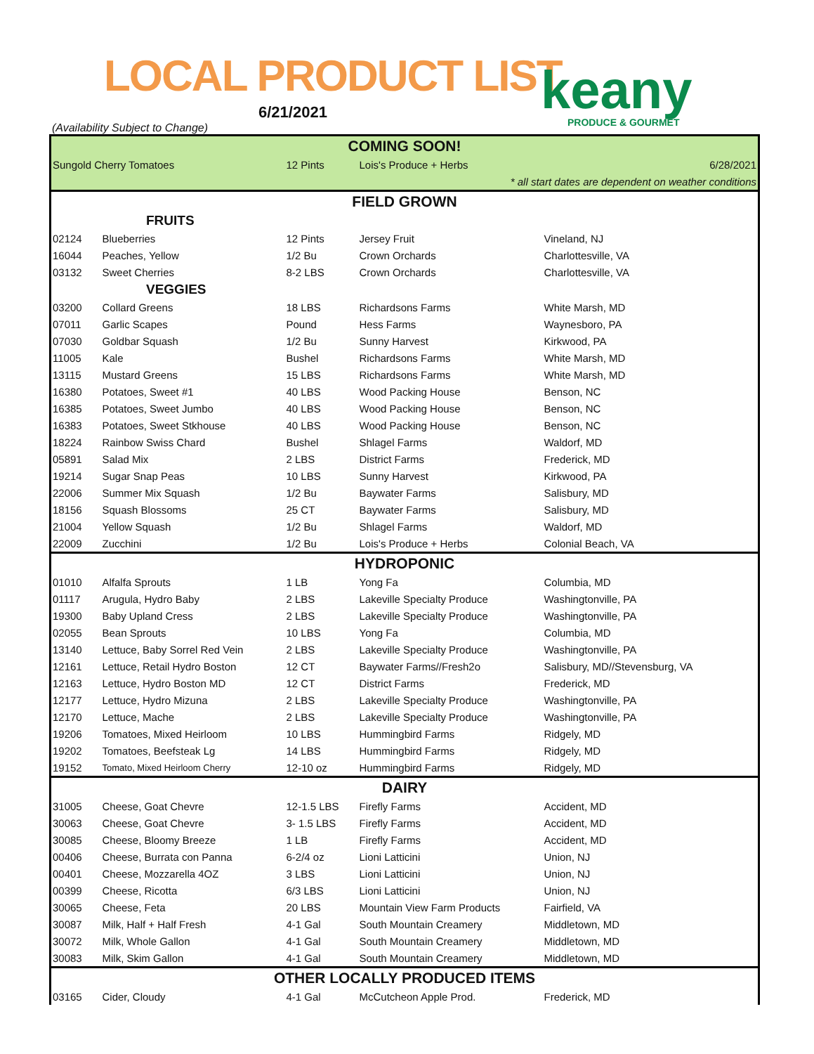LOCAL PRODUCT LIST
6/21/2021
(Availability Subject to Change)
keany
PRODUCE & GOURMET
| COMING SOON! | | | | |
| Sungold Cherry Tomatoes | | 12 Pints | Lois's Produce + Herbs | 6/28/2021 |
| * all start dates are dependent on weather conditions | | | | |
| FIELD GROWN | | | | |
| FRUITS | | | | |
| 02124 | Blueberries | 12 Pints | Jersey Fruit | Vineland, NJ |
| 16044 | Peaches, Yellow | 1/2 Bu | Crown Orchards | Charlottesville, VA |
| 03132 | Sweet Cherries | 8-2 LBS | Crown Orchards | Charlottesville, VA |
| VEGGIES | | | | |
| 03200 | Collard Greens | 18 LBS | Richardsons Farms | White Marsh, MD |
| 07011 | Garlic Scapes | Pound | Hess Farms | Waynesboro, PA |
| 07030 | Goldbar Squash | 1/2 Bu | Sunny Harvest | Kirkwood, PA |
| 11005 | Kale | Bushel | Richardsons Farms | White Marsh, MD |
| 13115 | Mustard Greens | 15 LBS | Richardsons Farms | White Marsh, MD |
| 16380 | Potatoes, Sweet #1 | 40 LBS | Wood Packing House | Benson, NC |
| 16385 | Potatoes, Sweet Jumbo | 40 LBS | Wood Packing House | Benson, NC |
| 16383 | Potatoes, Sweet Stkhouse | 40 LBS | Wood Packing House | Benson, NC |
| 18224 | Rainbow Swiss Chard | Bushel | Shlagel Farms | Waldorf, MD |
| 05891 | Salad Mix | 2 LBS | District Farms | Frederick, MD |
| 19214 | Sugar Snap Peas | 10 LBS | Sunny Harvest | Kirkwood, PA |
| 22006 | Summer Mix Squash | 1/2 Bu | Baywater Farms | Salisbury, MD |
| 18156 | Squash Blossoms | 25 CT | Baywater Farms | Salisbury, MD |
| 21004 | Yellow Squash | 1/2 Bu | Shlagel Farms | Waldorf, MD |
| 22009 | Zucchini | 1/2 Bu | Lois's Produce + Herbs | Colonial Beach, VA |
| HYDROPONIC | | | | |
| 01010 | Alfalfa Sprouts | 1 LB | Yong Fa | Columbia, MD |
| 01117 | Arugula, Hydro Baby | 2 LBS | Lakeville Specialty Produce | Washingtonville, PA |
| 19300 | Baby Upland Cress | 2 LBS | Lakeville Specialty Produce | Washingtonville, PA |
| 02055 | Bean Sprouts | 10 LBS | Yong Fa | Columbia, MD |
| 13140 | Lettuce, Baby Sorrel Red Vein | 2 LBS | Lakeville Specialty Produce | Washingtonville, PA |
| 12161 | Lettuce, Retail Hydro Boston | 12 CT | Baywater Farms//Fresh2o | Salisbury, MD//Stevensburg, VA |
| 12163 | Lettuce, Hydro Boston MD | 12 CT | District Farms | Frederick, MD |
| 12177 | Lettuce, Hydro Mizuna | 2 LBS | Lakeville Specialty Produce | Washingtonville, PA |
| 12170 | Lettuce, Mache | 2 LBS | Lakeville Specialty Produce | Washingtonville, PA |
| 19206 | Tomatoes, Mixed Heirloom | 10 LBS | Hummingbird Farms | Ridgely, MD |
| 19202 | Tomatoes, Beefsteak Lg | 14 LBS | Hummingbird Farms | Ridgely, MD |
| 19152 | Tomato, Mixed Heirloom Cherry | 12-10 oz | Hummingbird Farms | Ridgely, MD |
| DAIRY | | | | |
| 31005 | Cheese, Goat Chevre | 12-1.5 LBS | Firefly Farms | Accident, MD |
| 30063 | Cheese, Goat Chevre | 3- 1.5 LBS | Firefly Farms | Accident, MD |
| 30085 | Cheese, Bloomy Breeze | 1 LB | Firefly Farms | Accident, MD |
| 00406 | Cheese, Burrata con Panna | 6-2/4 oz | Lioni Latticini | Union, NJ |
| 00401 | Cheese, Mozzarella 4OZ | 3 LBS | Lioni Latticini | Union, NJ |
| 00399 | Cheese, Ricotta | 6/3 LBS | Lioni Latticini | Union, NJ |
| 30065 | Cheese, Feta | 20 LBS | Mountain View Farm Products | Fairfield, VA |
| 30087 | Milk, Half + Half Fresh | 4-1 Gal | South Mountain Creamery | Middletown, MD |
| 30072 | Milk, Whole Gallon | 4-1 Gal | South Mountain Creamery | Middletown, MD |
| 30083 | Milk, Skim Gallon | 4-1 Gal | South Mountain Creamery | Middletown, MD |
| OTHER LOCALLY PRODUCED ITEMS | | | | |
| 03165 | Cider, Cloudy | 4-1 Gal | McCutcheon Apple Prod. | Frederick, MD |